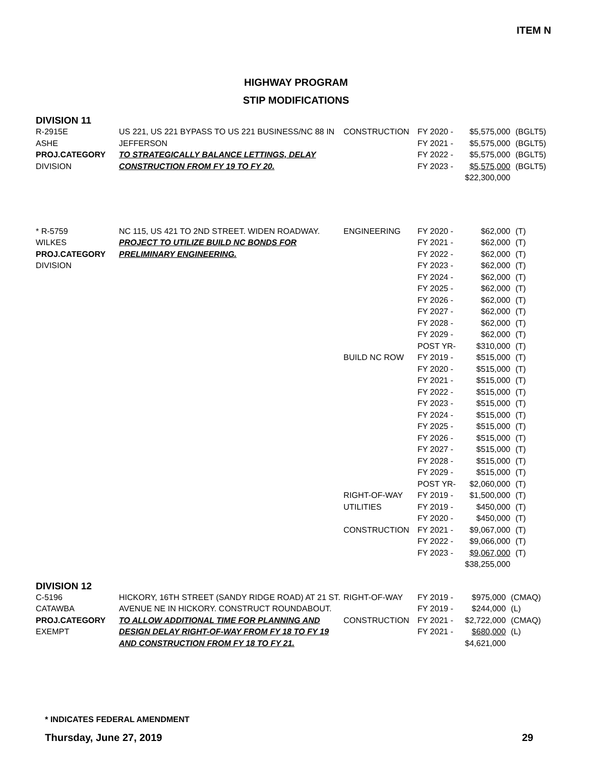ITEM N
HIGHWAY PROGRAM
STIP MODIFICATIONS
DIVISION 11
| R-2915E | US 221, US 221 BYPASS TO US 221 BUSINESS/NC 88 IN JEFFERSON TO STRATEGICALLY BALANCE LETTINGS, DELAY CONSTRUCTION FROM FY 19 TO FY 20. | CONSTRUCTION | FY 2020 - | $5,575,000 | (BGLT5) |
| ASHE | | | FY 2021 - | $5,575,000 | (BGLT5) |
| PROJ.CATEGORY | | | FY 2022 - | $5,575,000 | (BGLT5) |
| DIVISION | | | FY 2023 - | $5,575,000 | (BGLT5) |
| | | | | $22,300,000 | |
| * R-5759 | NC 115, US 421 TO 2ND STREET. WIDEN ROADWAY. PROJECT TO UTILIZE BUILD NC BONDS FOR PRELIMINARY ENGINEERING. | ENGINEERING | FY 2020 - | $62,000 | (T) |
| WILKES | | | FY 2021 - | $62,000 | (T) |
| PROJ.CATEGORY | | | FY 2022 - | $62,000 | (T) |
| DIVISION | | | FY 2023 - | $62,000 | (T) |
| | | | FY 2024 - | $62,000 | (T) |
| | | | FY 2025 - | $62,000 | (T) |
| | | | FY 2026 - | $62,000 | (T) |
| | | | FY 2027 - | $62,000 | (T) |
| | | | FY 2028 - | $62,000 | (T) |
| | | | FY 2029 - | $62,000 | (T) |
| | | | POST YR- | $310,000 | (T) |
| | | BUILD NC ROW | FY 2019 - | $515,000 | (T) |
| | | | FY 2020 - | $515,000 | (T) |
| | | | FY 2021 - | $515,000 | (T) |
| | | | FY 2022 - | $515,000 | (T) |
| | | | FY 2023 - | $515,000 | (T) |
| | | | FY 2024 - | $515,000 | (T) |
| | | | FY 2025 - | $515,000 | (T) |
| | | | FY 2026 - | $515,000 | (T) |
| | | | FY 2027 - | $515,000 | (T) |
| | | | FY 2028 - | $515,000 | (T) |
| | | | FY 2029 - | $515,000 | (T) |
| | | | POST YR- | $2,060,000 | (T) |
| | | RIGHT-OF-WAY | FY 2019 - | $1,500,000 | (T) |
| | | UTILITIES | FY 2019 - | $450,000 | (T) |
| | | | FY 2020 - | $450,000 | (T) |
| | | CONSTRUCTION | FY 2021 - | $9,067,000 | (T) |
| | | | FY 2022 - | $9,066,000 | (T) |
| | | | FY 2023 - | $9,067,000 | (T) |
| | | | | $38,255,000 | |
DIVISION 12
| C-5196 | HICKORY, 16TH STREET (SANDY RIDGE ROAD) AT 21 ST. AVENUE NE IN HICKORY. CONSTRUCT ROUNDABOUT. TO ALLOW ADDITIONAL TIME FOR PLANNING AND DESIGN DELAY RIGHT-OF-WAY FROM FY 18 TO FY 19 AND CONSTRUCTION FROM FY 18 TO FY 21. | RIGHT-OF-WAY | FY 2019 - | $975,000 | (CMAQ) |
| CATAWBA | | | FY 2019 - | $244,000 | (L) |
| PROJ.CATEGORY | | CONSTRUCTION | FY 2021 - | $2,722,000 | (CMAQ) |
| EXEMPT | | | FY 2021 - | $680,000 | (L) |
| | | | | $4,621,000 | |
* INDICATES FEDERAL AMENDMENT
Thursday, June 27, 2019 29